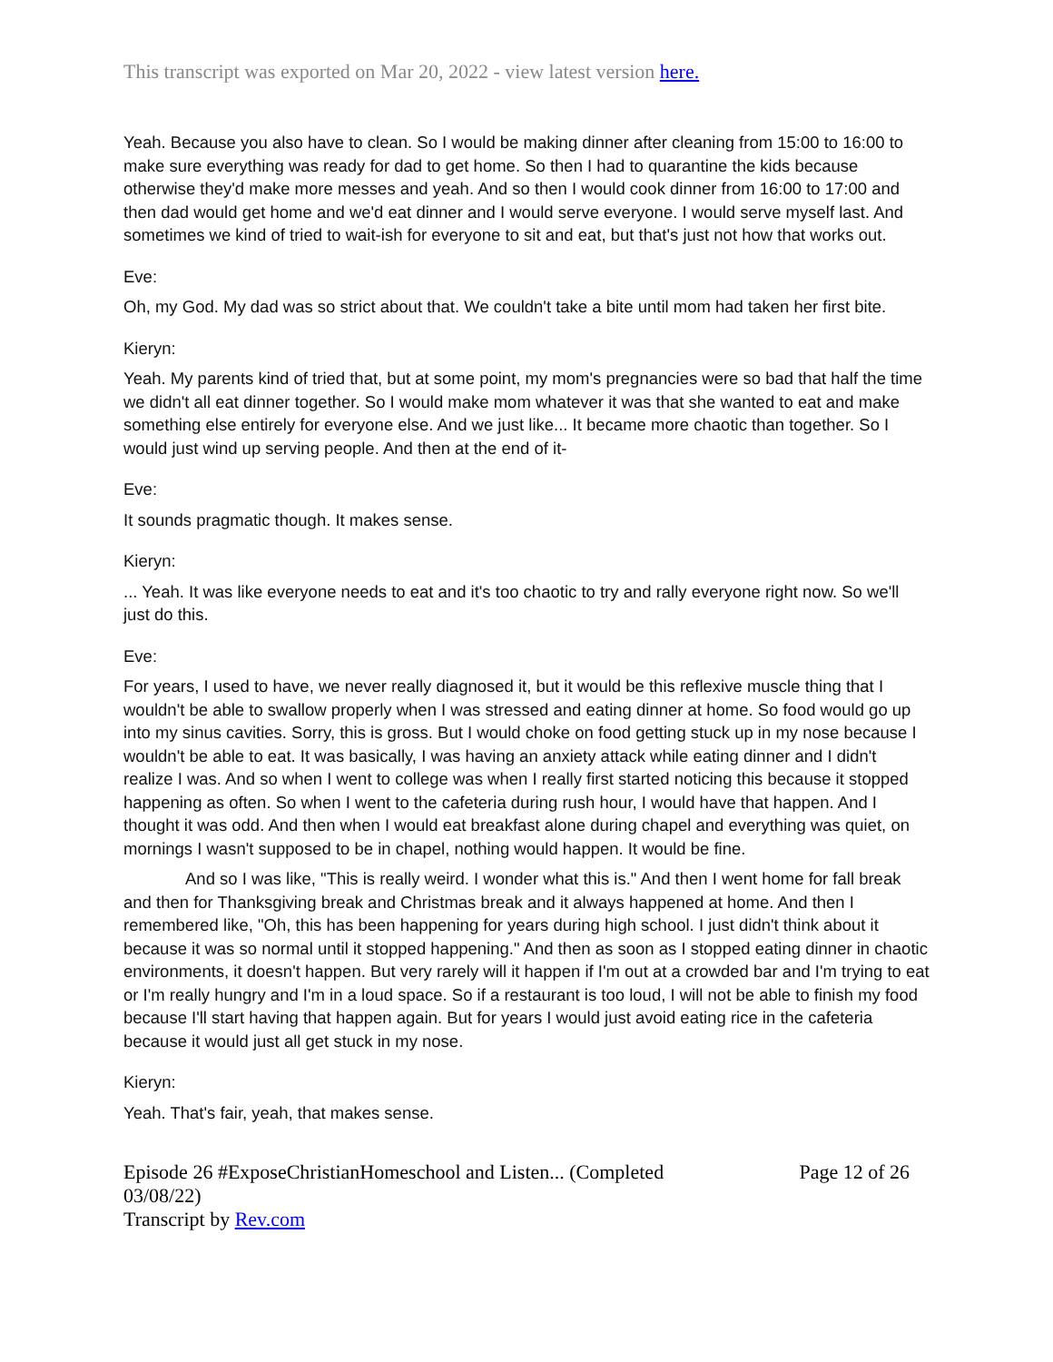This transcript was exported on Mar 20, 2022 - view latest version here.
Yeah. Because you also have to clean. So I would be making dinner after cleaning from 15:00 to 16:00 to make sure everything was ready for dad to get home. So then I had to quarantine the kids because otherwise they'd make more messes and yeah. And so then I would cook dinner from 16:00 to 17:00 and then dad would get home and we'd eat dinner and I would serve everyone. I would serve myself last. And sometimes we kind of tried to wait-ish for everyone to sit and eat, but that's just not how that works out.
Eve:
Oh, my God. My dad was so strict about that. We couldn't take a bite until mom had taken her first bite.
Kieryn:
Yeah. My parents kind of tried that, but at some point, my mom's pregnancies were so bad that half the time we didn't all eat dinner together. So I would make mom whatever it was that she wanted to eat and make something else entirely for everyone else. And we just like... It became more chaotic than together. So I would just wind up serving people. And then at the end of it-
Eve:
It sounds pragmatic though. It makes sense.
Kieryn:
... Yeah. It was like everyone needs to eat and it's too chaotic to try and rally everyone right now. So we'll just do this.
Eve:
For years, I used to have, we never really diagnosed it, but it would be this reflexive muscle thing that I wouldn't be able to swallow properly when I was stressed and eating dinner at home. So food would go up into my sinus cavities. Sorry, this is gross. But I would choke on food getting stuck up in my nose because I wouldn't be able to eat. It was basically, I was having an anxiety attack while eating dinner and I didn't realize I was. And so when I went to college was when I really first started noticing this because it stopped happening as often. So when I went to the cafeteria during rush hour, I would have that happen. And I thought it was odd. And then when I would eat breakfast alone during chapel and everything was quiet, on mornings I wasn't supposed to be in chapel, nothing would happen. It would be fine.
And so I was like, "This is really weird. I wonder what this is." And then I went home for fall break and then for Thanksgiving break and Christmas break and it always happened at home. And then I remembered like, "Oh, this has been happening for years during high school. I just didn't think about it because it was so normal until it stopped happening." And then as soon as I stopped eating dinner in chaotic environments, it doesn't happen. But very rarely will it happen if I'm out at a crowded bar and I'm trying to eat or I'm really hungry and I'm in a loud space. So if a restaurant is too loud, I will not be able to finish my food because I'll start having that happen again. But for years I would just avoid eating rice in the cafeteria because it would just all get stuck in my nose.
Kieryn:
Yeah. That's fair, yeah, that makes sense.
Episode 26 #ExposeChristianHomeschool and Listen... (Completed 03/08/22)
Transcript by Rev.com
Page 12 of 26